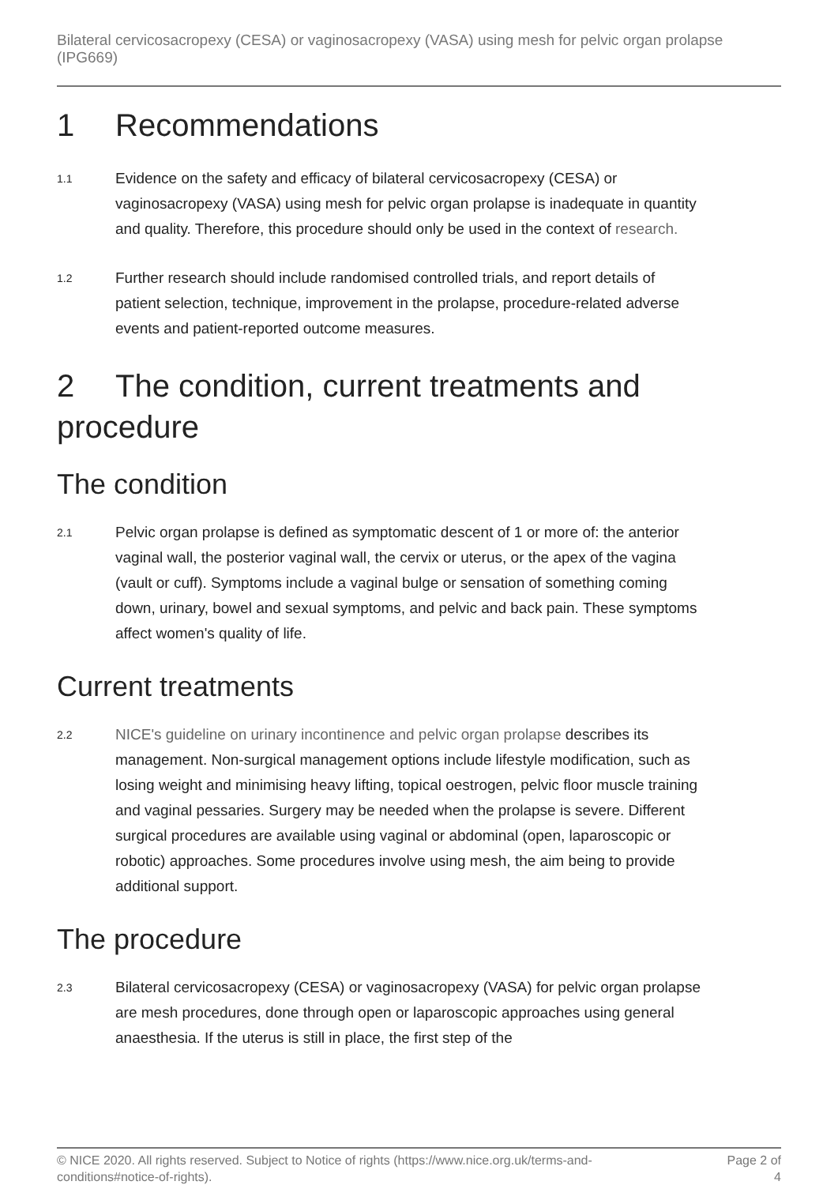Bilateral cervicosacropexy (CESA) or vaginosacropexy (VASA) using mesh for pelvic organ prolapse (IPG669)
1 Recommendations
1.1 Evidence on the safety and efficacy of bilateral cervicosacropexy (CESA) or vaginosacropexy (VASA) using mesh for pelvic organ prolapse is inadequate in quantity and quality. Therefore, this procedure should only be used in the context of research.
1.2 Further research should include randomised controlled trials, and report details of patient selection, technique, improvement in the prolapse, procedure-related adverse events and patient-reported outcome measures.
2 The condition, current treatments and procedure
The condition
2.1 Pelvic organ prolapse is defined as symptomatic descent of 1 or more of: the anterior vaginal wall, the posterior vaginal wall, the cervix or uterus, or the apex of the vagina (vault or cuff). Symptoms include a vaginal bulge or sensation of something coming down, urinary, bowel and sexual symptoms, and pelvic and back pain. These symptoms affect women's quality of life.
Current treatments
2.2 NICE's guideline on urinary incontinence and pelvic organ prolapse describes its management. Non-surgical management options include lifestyle modification, such as losing weight and minimising heavy lifting, topical oestrogen, pelvic floor muscle training and vaginal pessaries. Surgery may be needed when the prolapse is severe. Different surgical procedures are available using vaginal or abdominal (open, laparoscopic or robotic) approaches. Some procedures involve using mesh, the aim being to provide additional support.
The procedure
2.3 Bilateral cervicosacropexy (CESA) or vaginosacropexy (VASA) for pelvic organ prolapse are mesh procedures, done through open or laparoscopic approaches using general anaesthesia. If the uterus is still in place, the first step of the
© NICE 2020. All rights reserved. Subject to Notice of rights (https://www.nice.org.uk/terms-and-
conditions#notice-of-rights). Page 2 of
4